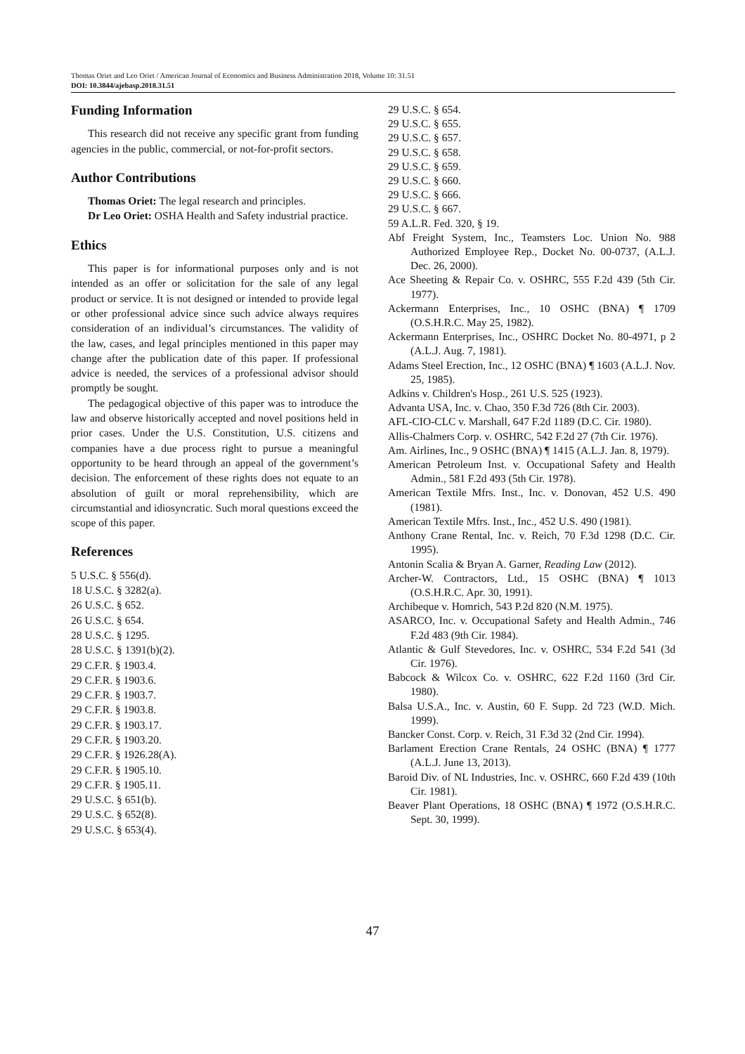Thomas Oriet and Leo Oriet / American Journal of Economics and Business Administration 2018, Volume 10: 31.51
DOI: 10.3844/ajebasp.2018.31.51
Funding Information
This research did not receive any specific grant from funding agencies in the public, commercial, or not-for-profit sectors.
Author Contributions
Thomas Oriet: The legal research and principles.
Dr Leo Oriet: OSHA Health and Safety industrial practice.
Ethics
This paper is for informational purposes only and is not intended as an offer or solicitation for the sale of any legal product or service. It is not designed or intended to provide legal or other professional advice since such advice always requires consideration of an individual’s circumstances. The validity of the law, cases, and legal principles mentioned in this paper may change after the publication date of this paper. If professional advice is needed, the services of a professional advisor should promptly be sought.
The pedagogical objective of this paper was to introduce the law and observe historically accepted and novel positions held in prior cases. Under the U.S. Constitution, U.S. citizens and companies have a due process right to pursue a meaningful opportunity to be heard through an appeal of the government’s decision. The enforcement of these rights does not equate to an absolution of guilt or moral reprehensibility, which are circumstantial and idiosyncratic. Such moral questions exceed the scope of this paper.
References
5 U.S.C. § 556(d).
18 U.S.C. § 3282(a).
26 U.S.C. § 652.
26 U.S.C. § 654.
28 U.S.C. § 1295.
28 U.S.C. § 1391(b)(2).
29 C.F.R. § 1903.4.
29 C.F.R. § 1903.6.
29 C.F.R. § 1903.7.
29 C.F.R. § 1903.8.
29 C.F.R. § 1903.17.
29 C.F.R. § 1903.20.
29 C.F.R. § 1926.28(A).
29 C.F.R. § 1905.10.
29 C.F.R. § 1905.11.
29 U.S.C. § 651(b).
29 U.S.C. § 652(8).
29 U.S.C. § 653(4).
29 U.S.C. § 654.
29 U.S.C. § 655.
29 U.S.C. § 657.
29 U.S.C. § 658.
29 U.S.C. § 659.
29 U.S.C. § 660.
29 U.S.C. § 666.
29 U.S.C. § 667.
59 A.L.R. Fed. 320, § 19.
Abf Freight System, Inc., Teamsters Loc. Union No. 988 Authorized Employee Rep., Docket No. 00-0737, (A.L.J. Dec. 26, 2000).
Ace Sheeting & Repair Co. v. OSHRC, 555 F.2d 439 (5th Cir. 1977).
Ackermann Enterprises, Inc., 10 OSHC (BNA) ¶ 1709 (O.S.H.R.C. May 25, 1982).
Ackermann Enterprises, Inc., OSHRC Docket No. 80-4971, p 2 (A.L.J. Aug. 7, 1981).
Adams Steel Erection, Inc., 12 OSHC (BNA) ¶ 1603 (A.L.J. Nov. 25, 1985).
Adkins v. Children's Hosp., 261 U.S. 525 (1923).
Advanta USA, Inc. v. Chao, 350 F.3d 726 (8th Cir. 2003).
AFL-CIO-CLC v. Marshall, 647 F.2d 1189 (D.C. Cir. 1980).
Allis-Chalmers Corp. v. OSHRC, 542 F.2d 27 (7th Cir. 1976).
Am. Airlines, Inc., 9 OSHC (BNA) ¶ 1415 (A.L.J. Jan. 8, 1979).
American Petroleum Inst. v. Occupational Safety and Health Admin., 581 F.2d 493 (5th Cir. 1978).
American Textile Mfrs. Inst., Inc. v. Donovan, 452 U.S. 490 (1981).
American Textile Mfrs. Inst., Inc., 452 U.S. 490 (1981).
Anthony Crane Rental, Inc. v. Reich, 70 F.3d 1298 (D.C. Cir. 1995).
Antonin Scalia & Bryan A. Garner, Reading Law (2012).
Archer-W. Contractors, Ltd., 15 OSHC (BNA) ¶ 1013 (O.S.H.R.C. Apr. 30, 1991).
Archibeque v. Homrich, 543 P.2d 820 (N.M. 1975).
ASARCO, Inc. v. Occupational Safety and Health Admin., 746 F.2d 483 (9th Cir. 1984).
Atlantic & Gulf Stevedores, Inc. v. OSHRC, 534 F.2d 541 (3d Cir. 1976).
Babcock & Wilcox Co. v. OSHRC, 622 F.2d 1160 (3rd Cir. 1980).
Balsa U.S.A., Inc. v. Austin, 60 F. Supp. 2d 723 (W.D. Mich. 1999).
Bancker Const. Corp. v. Reich, 31 F.3d 32 (2nd Cir. 1994).
Barlament Erection Crane Rentals, 24 OSHC (BNA) ¶ 1777 (A.L.J. June 13, 2013).
Baroid Div. of NL Industries, Inc. v. OSHRC, 660 F.2d 439 (10th Cir. 1981).
Beaver Plant Operations, 18 OSHC (BNA) ¶ 1972 (O.S.H.R.C. Sept. 30, 1999).
47